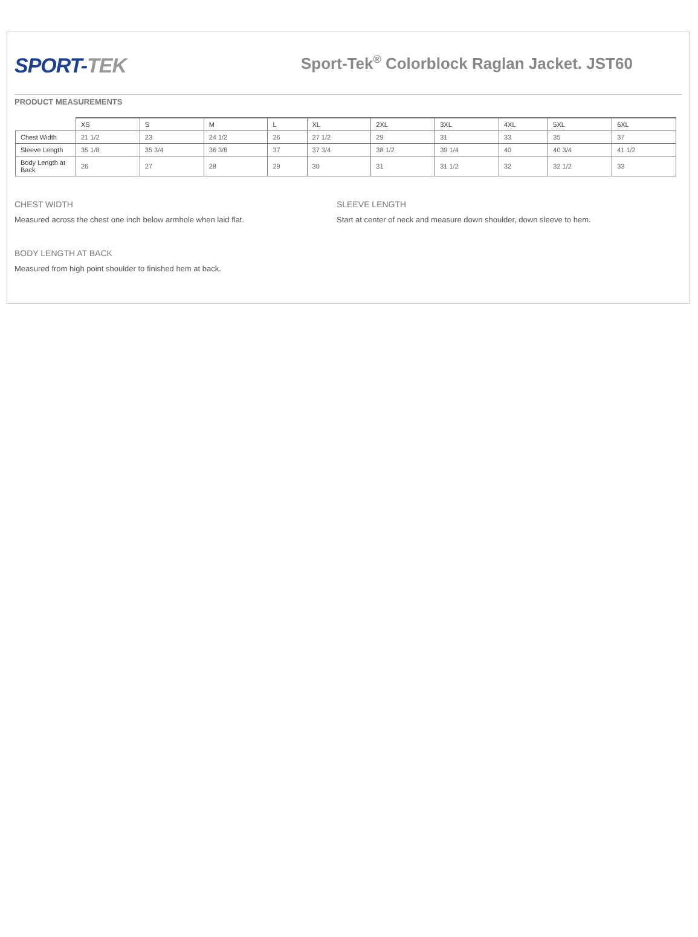SPORT-TEK
Sport-Tek<sup>®</sup> Colorblock Raglan Jacket. JST60
PRODUCT MEASUREMENTS
| | XS | S | M | L | XL | 2XL | 3XL | 4XL | 5XL | 6XL |
| --- | --- | --- | --- | --- | --- | --- | --- | --- | --- | --- |
| Chest Width | 21 1/2 | 23 | 24 1/2 | 26 | 27 1/2 | 29 | 31 | 33 | 35 | 37 |
| Sleeve Length | 35 1/8 | 35 3/4 | 36 3/8 | 37 | 37 3/4 | 38 1/2 | 39 1/4 | 40 | 40 3/4 | 41 1/2 |
| Body Length at Back | 26 | 27 | 28 | 29 | 30 | 31 | 31 1/2 | 32 | 32 1/2 | 33 |
CHEST WIDTH
Measured across the chest one inch below armhole when laid flat.
BODY LENGTH AT BACK
Measured from high point shoulder to finished hem at back.
SLEEVE LENGTH
Start at center of neck and measure down shoulder, down sleeve to hem.